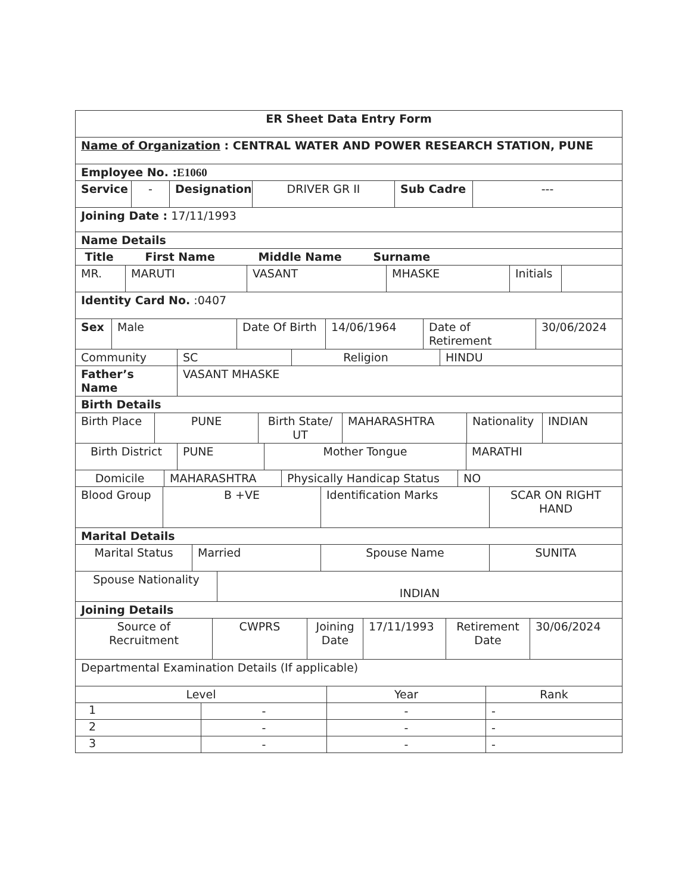| ER Sheet Data Entry Form |
| Name of Organization : CENTRAL WATER AND POWER RESEARCH STATION, PUNE |
| Employee No. : E1060 |
| Service | - | Designation | DRIVER GR II | Sub Cadre | --- |
| Joining Date : 17/11/1993 |
| Name Details |
| Title First Name Middle Name Surname |
| MR. | MARUTI | VASANT | MHASKE | Initials | |
| Identity Card No. :0407 |
| Sex | Male | Date Of Birth | 14/06/1964 | Date of Retirement | 30/06/2024 |
| Community | SC | Religion | HINDU |
| Father’s Name | VASANT MHASKE |
| Birth Details | |
| Birth Place | PUNE | Birth State/ UT | MAHARASHTRA | Nationality | INDIAN |
| Birth District | PUNE | Mother Tongue | MARATHI |
| Domicile | MAHARASHTRA | Physically Handicap Status | NO |
| Blood Group | B +VE | Identification Marks | SCAR ON RIGHT HAND |
| Marital Details |
| Marital Status | Married | Spouse Name | SUNITA |
| Spouse Nationality | INDIAN |
| Joining Details | |
| Source of Recruitment | CWPRS | Joining Date | 17/11/1993 | Retirement Date | 30/06/2024 |
| Departmental Examination Details (If applicable) |
| Level | | Year | Rank |
| 1 | - | - | - |
| 2 | - | - | - |
| 3 | - | - | - |